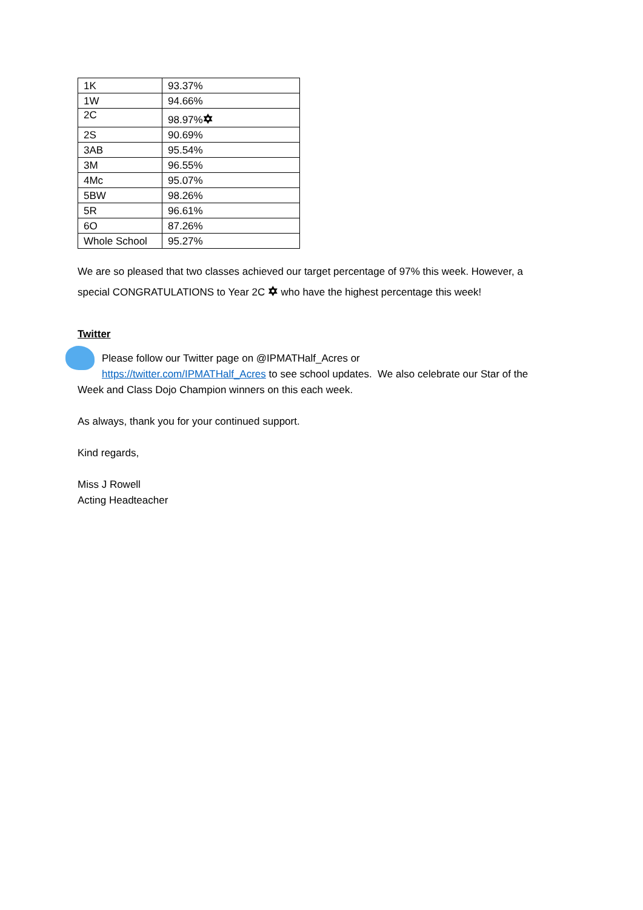| 1K | 93.37% |
| 1W | 94.66% |
| 2C | 98.97% ✡ |
| 2S | 90.69% |
| 3AB | 95.54% |
| 3M | 96.55% |
| 4Mc | 95.07% |
| 5BW | 98.26% |
| 5R | 96.61% |
| 6O | 87.26% |
| Whole School | 95.27% |
We are so pleased that two classes achieved our target percentage of 97% this week. However, a special CONGRATULATIONS to Year 2C ✡ who have the highest percentage this week!
Twitter
Please follow our Twitter page on @IPMATHalf_Acres or
https://twitter.com/IPMATHalf_Acres to see school updates. We also celebrate our Star of the Week and Class Dojo Champion winners on this each week.
As always, thank you for your continued support.
Kind regards,
Miss J Rowell
Acting Headteacher